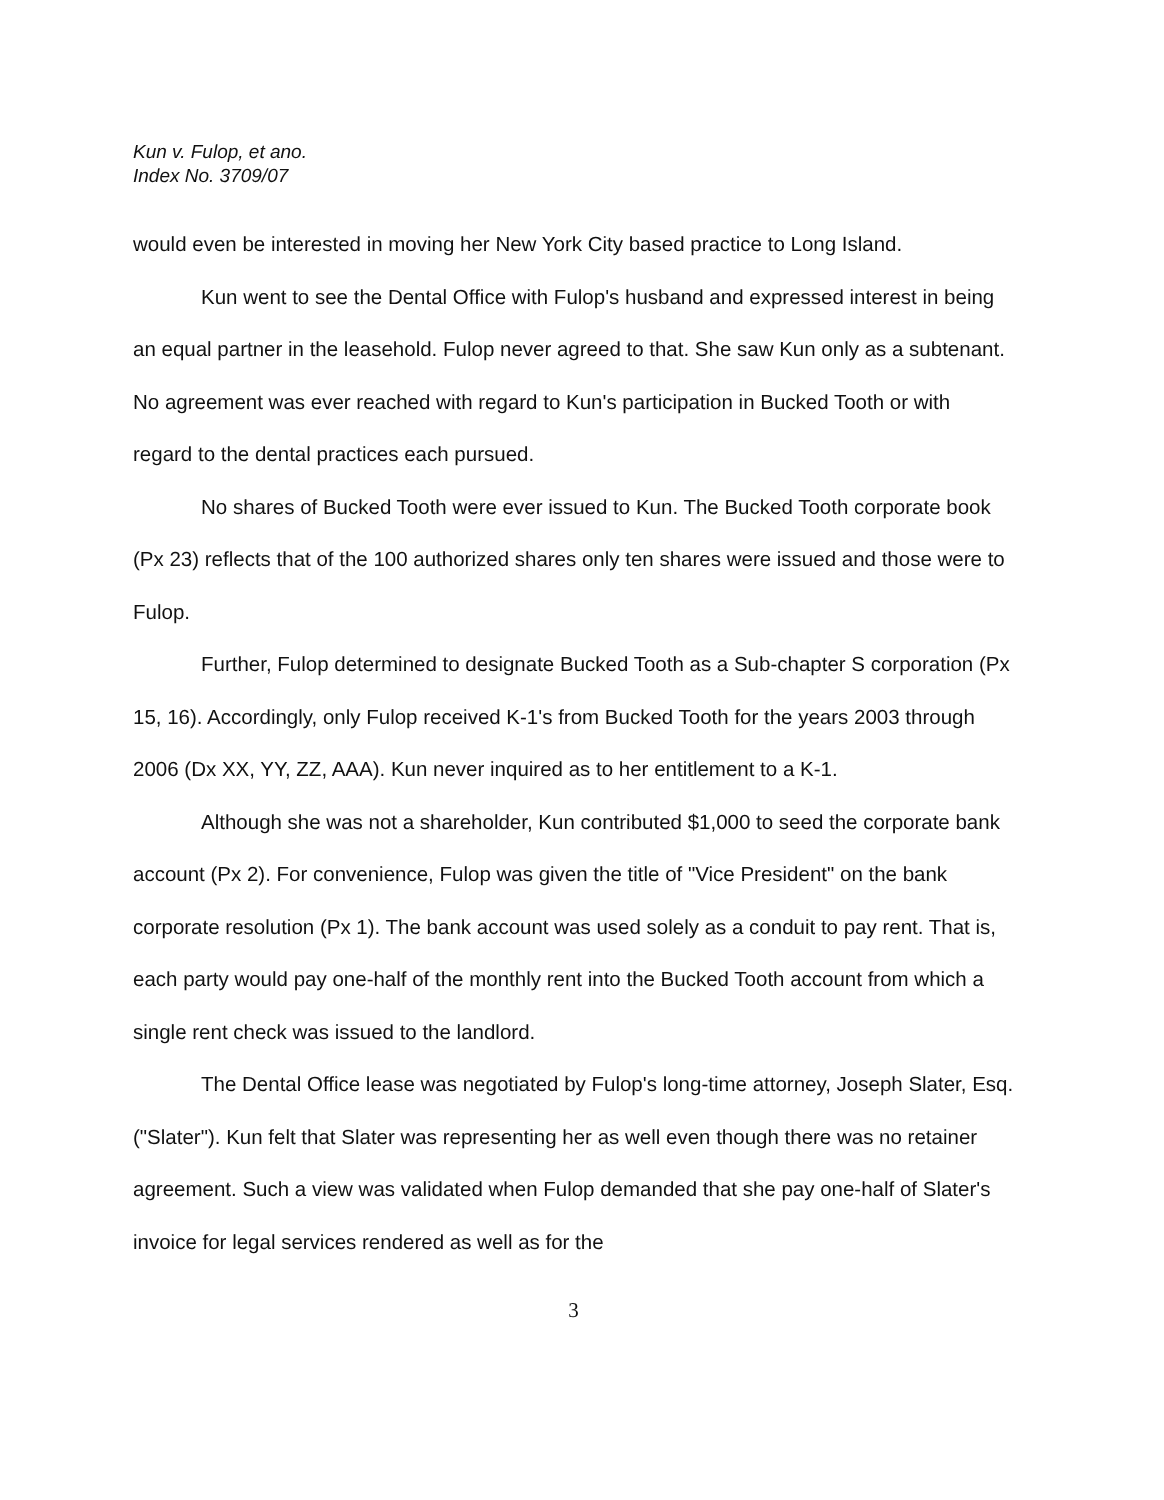Kun v. Fulop, et ano.
Index No. 3709/07
would even be interested in moving her New York City based practice to Long Island.
Kun went to see the Dental Office with Fulop's husband and expressed interest in being an equal partner in the leasehold. Fulop never agreed to that. She saw Kun only as a subtenant. No agreement was ever reached with regard to Kun's participation in Bucked Tooth or with regard to the dental practices each pursued.
No shares of Bucked Tooth were ever issued to Kun. The Bucked Tooth corporate book (Px 23) reflects that of the 100 authorized shares only ten shares were issued and those were to Fulop.
Further, Fulop determined to designate Bucked Tooth as a Sub-chapter S corporation (Px 15, 16). Accordingly, only Fulop received K-1's from Bucked Tooth for the years 2003 through 2006 (Dx XX, YY, ZZ, AAA). Kun never inquired as to her entitlement to a K-1.
Although she was not a shareholder, Kun contributed $1,000 to seed the corporate bank account (Px 2). For convenience, Fulop was given the title of "Vice President" on the bank corporate resolution (Px 1). The bank account was used solely as a conduit to pay rent. That is, each party would pay one-half of the monthly rent into the Bucked Tooth account from which a single rent check was issued to the landlord.
The Dental Office lease was negotiated by Fulop's long-time attorney, Joseph Slater, Esq. ("Slater"). Kun felt that Slater was representing her as well even though there was no retainer agreement. Such a view was validated when Fulop demanded that she pay one-half of Slater's invoice for legal services rendered as well as for the
3